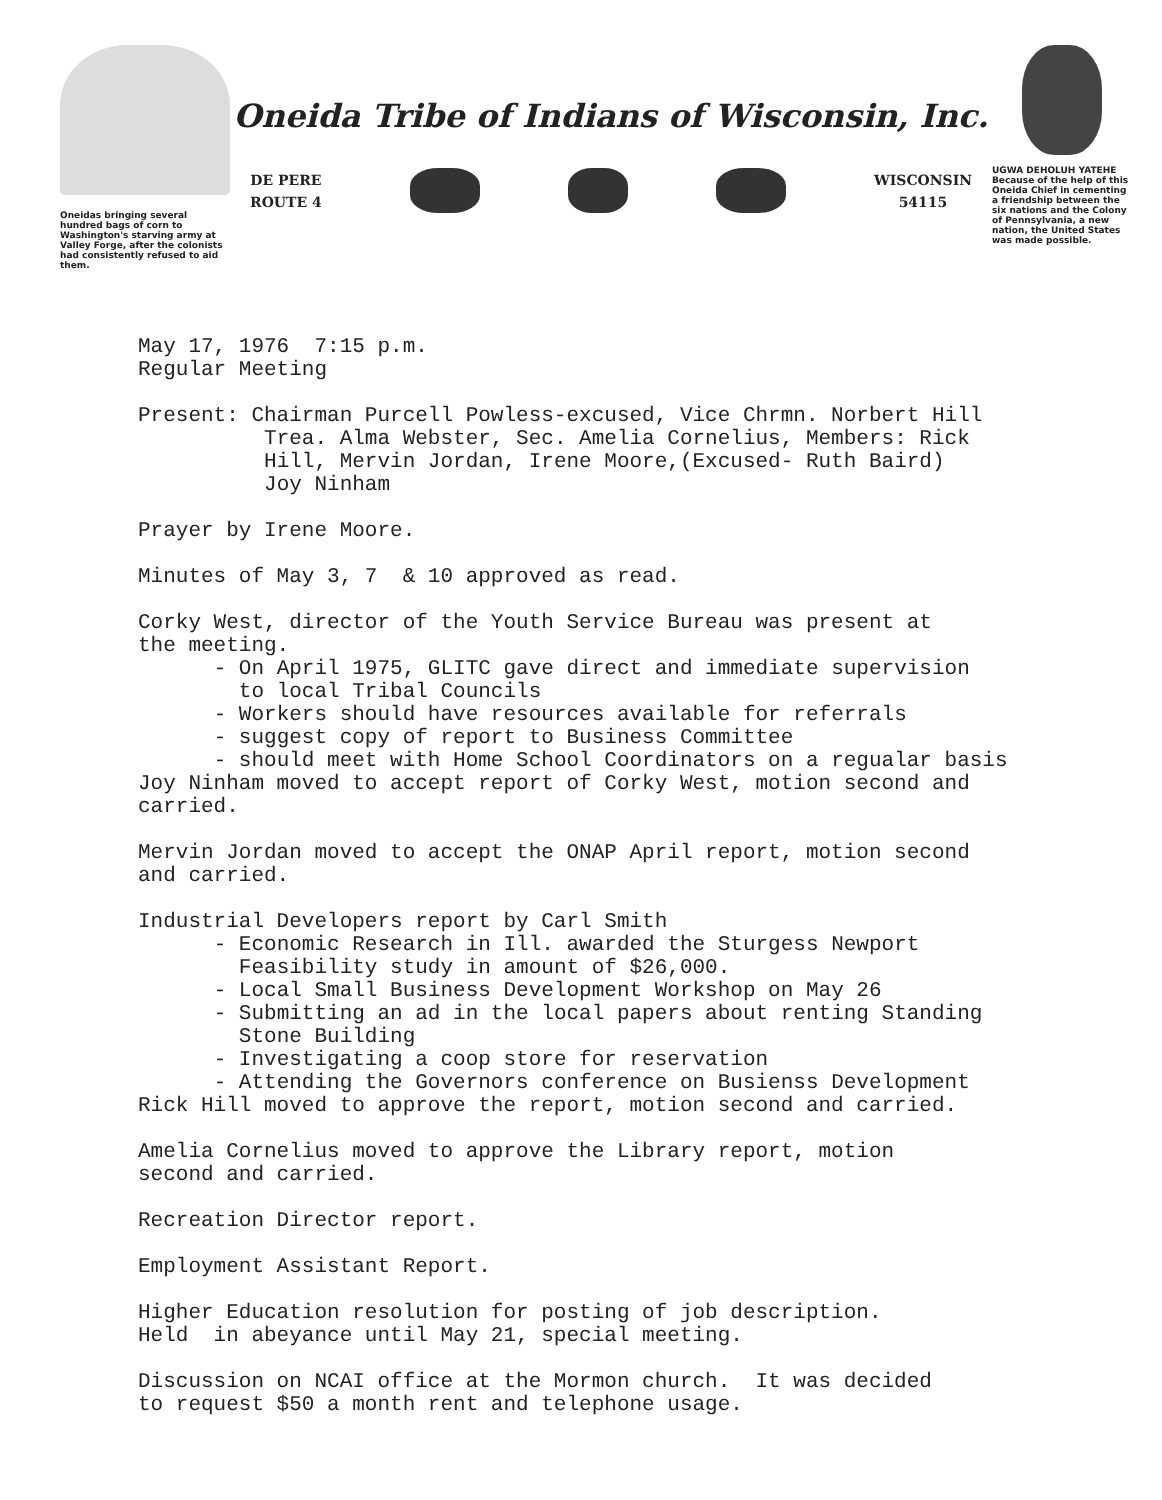Oneidas bringing several hundred bags of corn to Washington's starving army at Valley Forge, after the colonists had consistently refused to aid them.
Oneida Tribe of Indians of Wisconsin, Inc.
DE PERE
ROUTE 4
WISCONSIN
54115
UGWA DEHOLUH YATEHE
Because of the help of this Oneida Chief in cementing a friendship between the six nations and the Colony of Pennsylvania, a new nation, the United States was made possible.
May 17, 1976 7:15 p.m. Regular Meeting
Present: Chairman Purcell Powless-excused, Vice Chrmn. Norbert Hill Trea. Alma Webster, Sec. Amelia Cornelius, Members: Rick Hill, Mervin Jordan, Irene Moore,(Excused- Ruth Baird) Joy Ninham
Prayer by Irene Moore.
Minutes of May 3, 7 & 10 approved as read.
Corky West, director of the Youth Service Bureau was present at the meeting. - On April 1975, GLITC gave direct and immediate supervision to local Tribal Councils - Workers should have resources available for referrals - suggest copy of report to Business Committee - should meet with Home School Coordinators on a regualar basis Joy Ninham moved to accept report of Corky West, motion second and carried.
Mervin Jordan moved to accept the ONAP April report, motion second and carried.
Industrial Developers report by Carl Smith - Economic Research in Ill. awarded the Sturgess Newport Feasibility study in amount of $26,000. - Local Small Business Development Workshop on May 26 - Submitting an ad in the local papers about renting Standing Stone Building - Investigating a coop store for reservation - Attending the Governors conference on Busienss Development Rick Hill moved to approve the report, motion second and carried.
Amelia Cornelius moved to approve the Library report, motion second and carried.
Recreation Director report.
Employment Assistant Report.
Higher Education resolution for posting of job description. Held in abeyance until May 21, special meeting.
Discussion on NCAI office at the Mormon church. It was decided to request $50 a month rent and telephone usage.